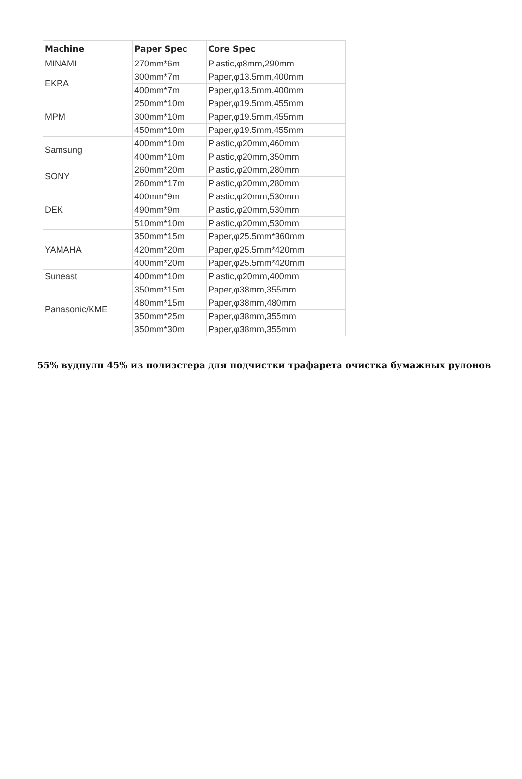| Machine | Paper Spec | Core Spec |
| --- | --- | --- |
| MINAMI | 270mm*6m | Plastic,φ8mm,290mm |
| EKRA | 300mm*7m | Paper,φ13.5mm,400mm |
| | 400mm*7m | Paper,φ13.5mm,400mm |
| MPM | 250mm*10m | Paper,φ19.5mm,455mm |
| | 300mm*10m | Paper,φ19.5mm,455mm |
| | 450mm*10m | Paper,φ19.5mm,455mm |
| Samsung | 400mm*10m | Plastic,φ20mm,460mm |
| | 400mm*10m | Plastic,φ20mm,350mm |
| SONY | 260mm*20m | Plastic,φ20mm,280mm |
| | 260mm*17m | Plastic,φ20mm,280mm |
| DEK | 400mm*9m | Plastic,φ20mm,530mm |
| | 490mm*9m | Plastic,φ20mm,530mm |
| | 510mm*10m | Plastic,φ20mm,530mm |
| YAMAHA | 350mm*15m | Paper,φ25.5mm*360mm |
| | 420mm*20m | Paper,φ25.5mm*420mm |
| | 400mm*20m | Paper,φ25.5mm*420mm |
| Suneast | 400mm*10m | Plastic,φ20mm,400mm |
| Panasonic/KME | 350mm*15m | Paper,φ38mm,355mm |
| | 480mm*15m | Paper,φ38mm,480mm |
| | 350mm*25m | Paper,φ38mm,355mm |
| | 350mm*30m | Paper,φ38mm,355mm |
55% вудпулп 45% из полиэстера для подчистки трафарета очистка бумажных рулонов